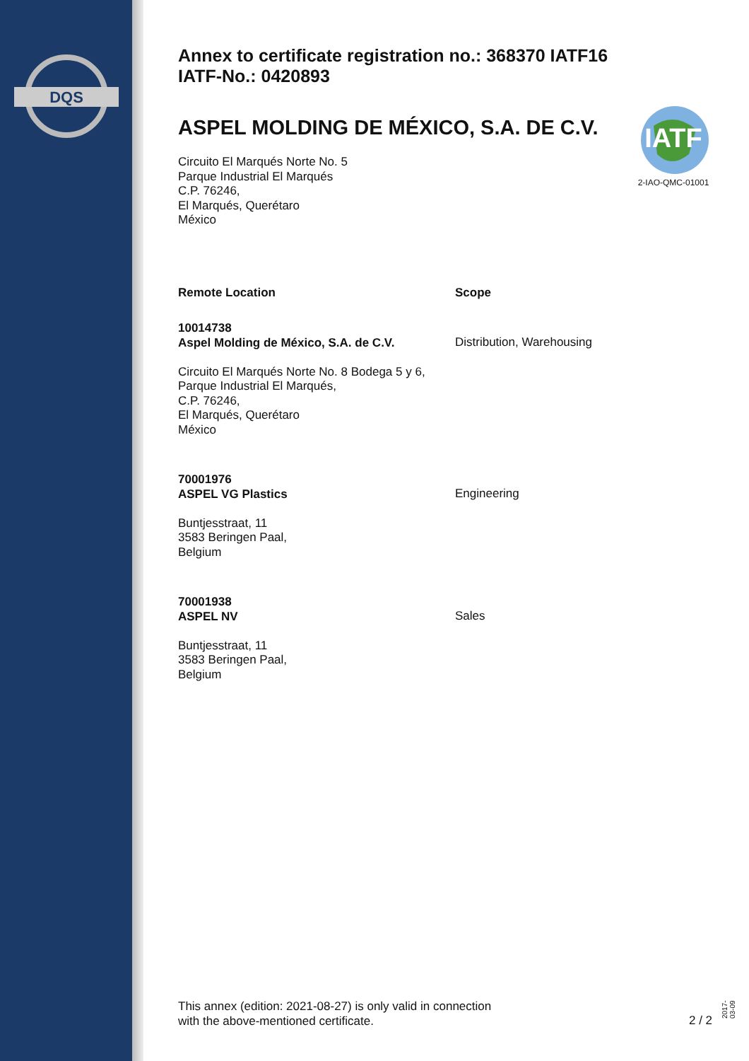DQS
Annex to certificate registration no.: 368370 IATF16
IATF-No.: 0420893
ASPEL MOLDING DE MÉXICO, S.A. DE C.V.
Circuito El Marqués Norte No. 5
Parque Industrial El Marqués
C.P. 76246,
El Marqués, Querétaro
México
| Remote Location | Scope |
| --- | --- |
| 10014738 Aspel Molding de México, S.A. de C.V. Circuito El Marqués Norte No. 8 Bodega 5 y 6, Parque Industrial El Marqués, C.P. 76246, El Marqués, Querétaro México | Distribution, Warehousing |
| 70001976 ASPEL VG Plastics Buntjesstraat, 11 3583 Beringen Paal, Belgium | Engineering |
| 70001938 ASPEL NV Buntjesstraat, 11 3583 Beringen Paal, Belgium | Sales |
IATF
2-IAO-QMC-01001
This annex (edition: 2021-08-27) is only valid in connection
with the above-mentioned certificate.
2 / 2 2017-03-09